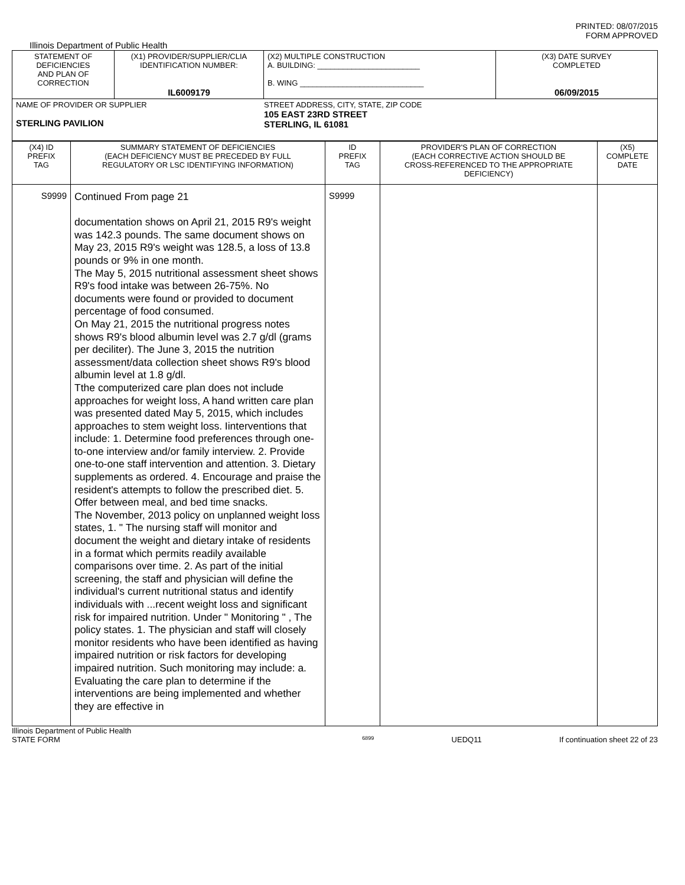PRINTED: 08/07/2015
FORM APPROVED
Illinois Department of Public Health
| STATEMENT OF DEFICIENCIES AND PLAN OF CORRECTION | (X1) PROVIDER/SUPPLIER/CLIA IDENTIFICATION NUMBER: IL6009179 | (X2) MULTIPLE CONSTRUCTION A. BUILDING: ________________________ B. WING _____________________________ | (X3) DATE SURVEY COMPLETED 06/09/2015 |
| NAME OF PROVIDER OR SUPPLIER STERLING PAVILION STREET ADDRESS, CITY, STATE, ZIP CODE 105 EAST 23RD STREET STERLING, IL 61081 | | | |
| (X4) ID PREFIX TAG | SUMMARY STATEMENT OF DEFICIENCIES (EACH DEFICIENCY MUST BE PRECEDED BY FULL REGULATORY OR LSC IDENTIFYING INFORMATION) | ID PREFIX TAG | PROVIDER'S PLAN OF CORRECTION (EACH CORRECTIVE ACTION SHOULD BE CROSS-REFERENCED TO THE APPROPRIATE DEFICIENCY) | (X5) COMPLETE DATE |
| S9999 | Continued From page 21 documentation shows on April 21, 2015 R9's weight was 142.3 pounds. The same document shows on May 23, 2015 R9's weight was 128.5, a loss of 13.8 pounds or 9% in one month. The May 5, 2015 nutritional assessment sheet shows R9's food intake was between 26-75%. No documents were found or provided to document percentage of food consumed. On May 21, 2015 the nutritional progress notes shows R9's blood albumin level was 2.7 g/dl (grams per deciliter). The June 3, 2015 the nutrition assessment/data collection sheet shows R9's blood albumin level at 1.8 g/dl. Tthe computerized care plan does not include approaches for weight loss, A hand written care plan was presented dated May 5, 2015, which includes approaches to stem weight loss. Iinterventions that include: 1. Determine food preferences through one-to-one interview and/or family interview. 2. Provide one-to-one staff intervention and attention. 3. Dietary supplements as ordered. 4. Encourage and praise the resident's attempts to follow the prescribed diet. 5. Offer between meal, and bed time snacks. The November, 2013 policy on unplanned weight loss states, 1. " The nursing staff will monitor and document the weight and dietary intake of residents in a format which permits readily available comparisons over time. 2. As part of the initial screening, the staff and physician will define the individual's current nutritional status and identify individuals with ...recent weight loss and significant risk for impaired nutrition. Under " Monitoring " , The policy states. 1. The physician and staff will closely monitor residents who have been identified as having impaired nutrition or risk factors for developing impaired nutrition. Such monitoring may include: a. Evaluating the care plan to determine if the interventions are being implemented and whether they are effective in | S9999 | | |
Illinois Department of Public Health
STATE FORM 6899 UEDQ11 If continuation sheet 22 of 23